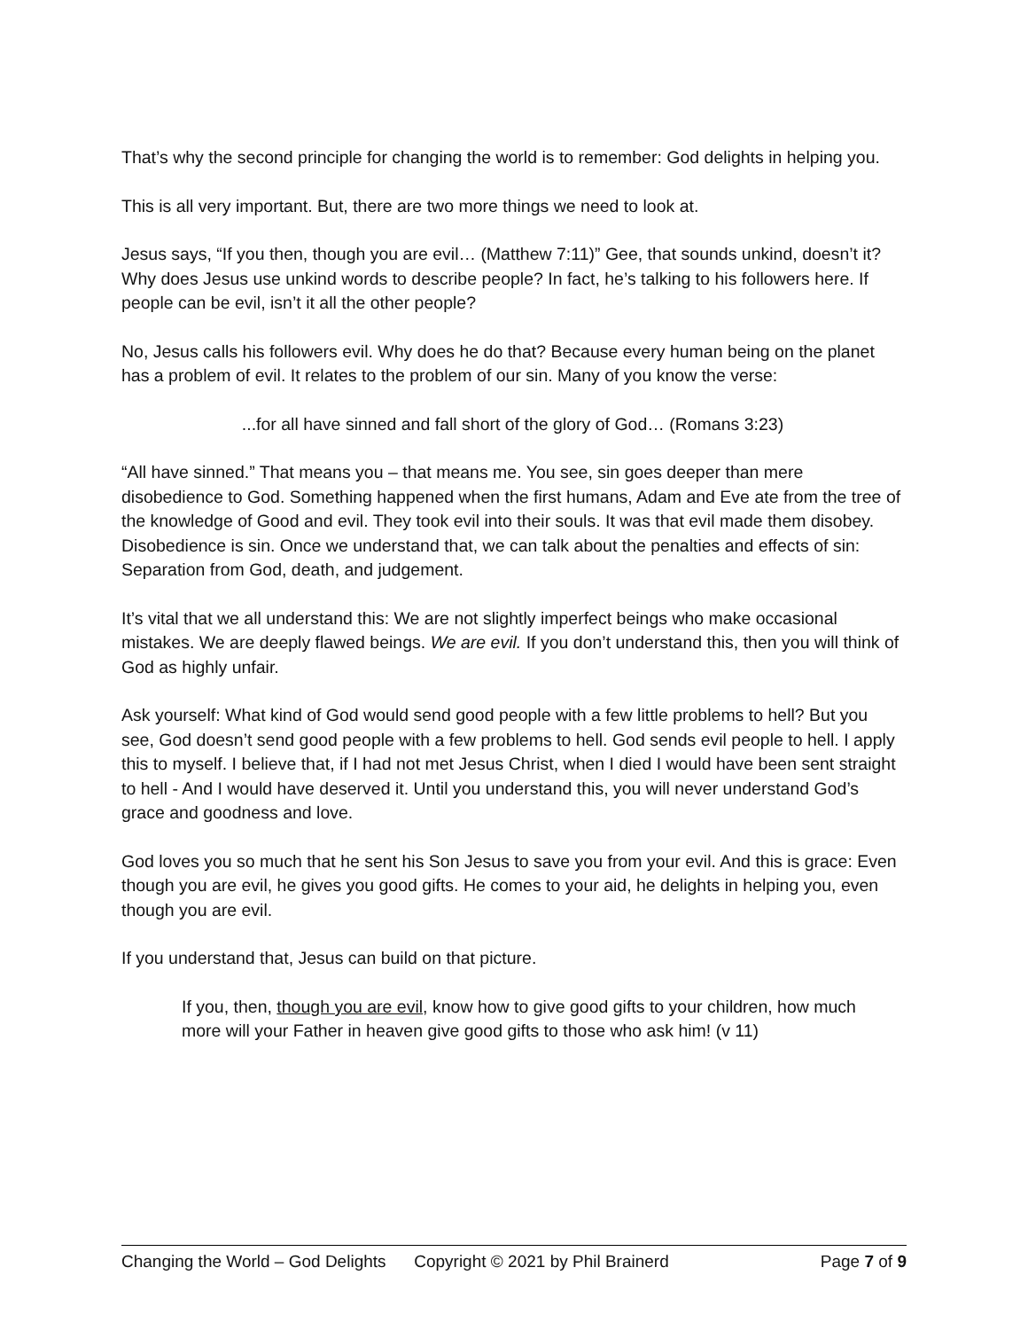That’s why the second principle for changing the world is to remember: God delights in helping you.
This is all very important. But, there are two more things we need to look at.
Jesus says, “If you then, though you are evil… (Matthew 7:11)” Gee, that sounds unkind, doesn’t it? Why does Jesus use unkind words to describe people? In fact, he’s talking to his followers here. If people can be evil, isn’t it all the other people?
No, Jesus calls his followers evil. Why does he do that? Because every human being on the planet has a problem of evil. It relates to the problem of our sin. Many of you know the verse:
...for all have sinned and fall short of the glory of God… (Romans 3:23)
“All have sinned.” That means you – that means me. You see, sin goes deeper than mere disobedience to God. Something happened when the first humans, Adam and Eve ate from the tree of the knowledge of Good and evil. They took evil into their souls. It was that evil made them disobey. Disobedience is sin. Once we understand that, we can talk about the penalties and effects of sin: Separation from God, death, and judgement.
It’s vital that we all understand this: We are not slightly imperfect beings who make occasional mistakes. We are deeply flawed beings. We are evil. If you don’t understand this, then you will think of God as highly unfair.
Ask yourself: What kind of God would send good people with a few little problems to hell? But you see, God doesn’t send good people with a few problems to hell. God sends evil people to hell. I apply this to myself. I believe that, if I had not met Jesus Christ, when I died I would have been sent straight to hell - And I would have deserved it. Until you understand this, you will never understand God’s grace and goodness and love.
God loves you so much that he sent his Son Jesus to save you from your evil. And this is grace: Even though you are evil, he gives you good gifts. He comes to your aid, he delights in helping you, even though you are evil.
If you understand that, Jesus can build on that picture.
If you, then, though you are evil, know how to give good gifts to your children, how much more will your Father in heaven give good gifts to those who ask him! (v 11)
Changing the World – God Delights Copyright © 2021 by Phil Brainerd Page 7 of 9